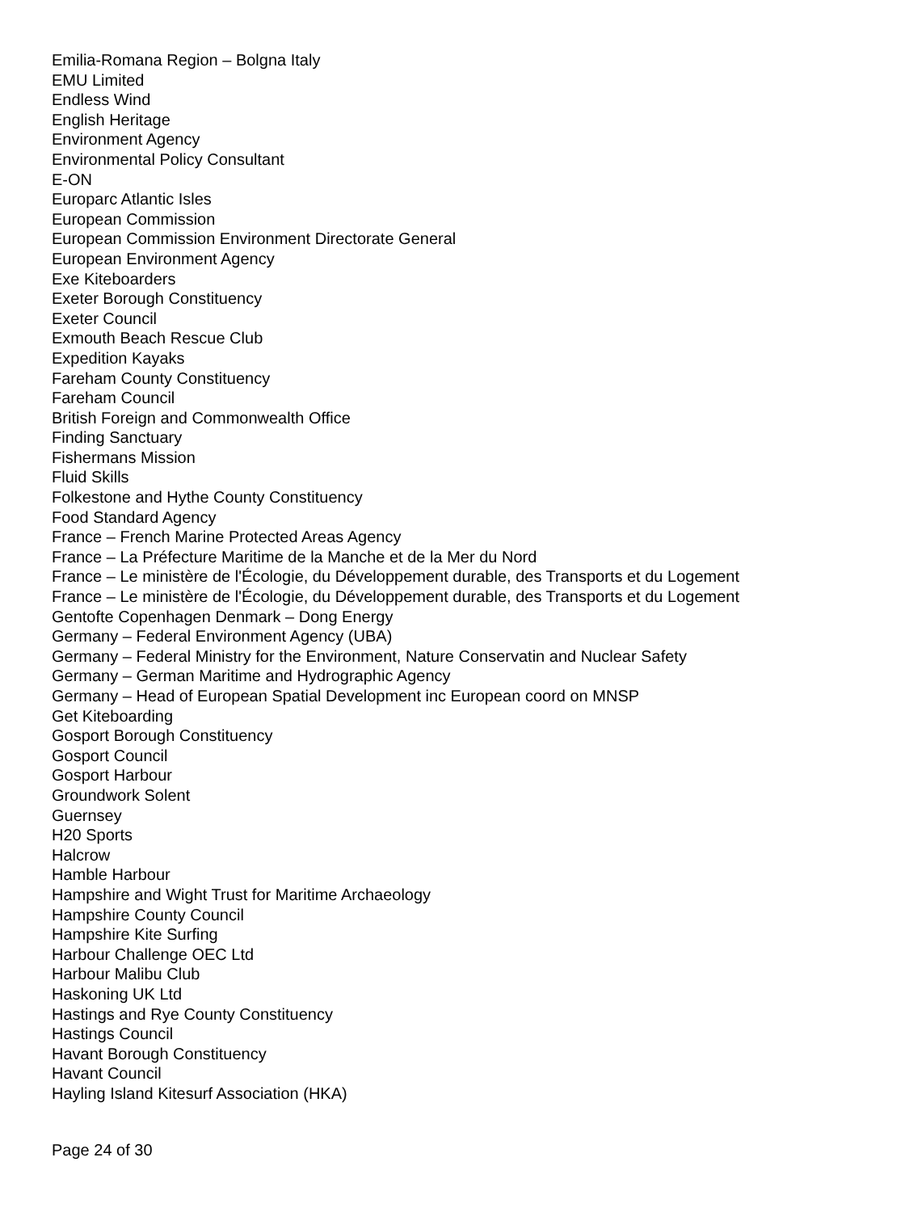Emilia-Romana Region – Bolgna Italy
EMU Limited
Endless Wind
English Heritage
Environment Agency
Environmental Policy Consultant
E-ON
Europarc Atlantic Isles
European Commission
European Commission Environment Directorate General
European Environment Agency
Exe Kiteboarders
Exeter Borough Constituency
Exeter Council
Exmouth Beach Rescue Club
Expedition Kayaks
Fareham County Constituency
Fareham Council
British Foreign and Commonwealth Office
Finding Sanctuary
Fishermans Mission
Fluid Skills
Folkestone and Hythe County Constituency
Food Standard Agency
France – French Marine Protected Areas Agency
France – La Préfecture Maritime de la Manche et de la Mer du Nord
France – Le ministère de l'Écologie, du Développement durable, des Transports et du Logement
France – Le ministère de l'Écologie, du Développement durable, des Transports et du Logement
Gentofte Copenhagen Denmark – Dong Energy
Germany – Federal Environment Agency (UBA)
Germany – Federal Ministry for the Environment, Nature Conservatin and Nuclear Safety
Germany – German Maritime and Hydrographic Agency
Germany – Head of European Spatial Development inc European coord on MNSP
Get Kiteboarding
Gosport Borough Constituency
Gosport Council
Gosport Harbour
Groundwork Solent
Guernsey
H20 Sports
Halcrow
Hamble Harbour
Hampshire and Wight Trust for Maritime Archaeology
Hampshire County Council
Hampshire Kite Surfing
Harbour Challenge OEC Ltd
Harbour Malibu Club
Haskoning UK Ltd
Hastings and Rye County Constituency
Hastings Council
Havant Borough Constituency
Havant Council
Hayling Island Kitesurf Association (HKA)
Page 24 of 30